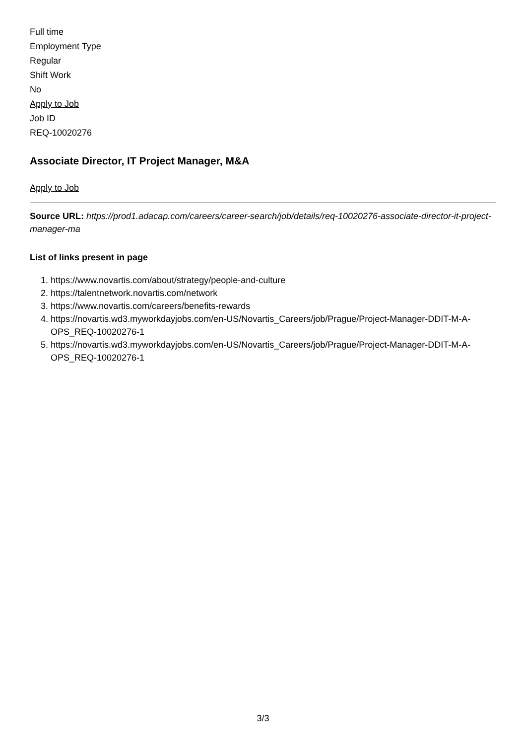Full time
Employment Type
Regular
Shift Work
No
Apply to Job
Job ID
REQ-10020276
Associate Director, IT Project Manager, M&A
Apply to Job
Source URL: https://prod1.adacap.com/careers/career-search/job/details/req-10020276-associate-director-it-project-manager-ma
List of links present in page
1. https://www.novartis.com/about/strategy/people-and-culture
2. https://talentnetwork.novartis.com/network
3. https://www.novartis.com/careers/benefits-rewards
4. https://novartis.wd3.myworkdayjobs.com/en-US/Novartis_Careers/job/Prague/Project-Manager-DDIT-M-A-OPS_REQ-10020276-1
5. https://novartis.wd3.myworkdayjobs.com/en-US/Novartis_Careers/job/Prague/Project-Manager-DDIT-M-A-OPS_REQ-10020276-1
3/3